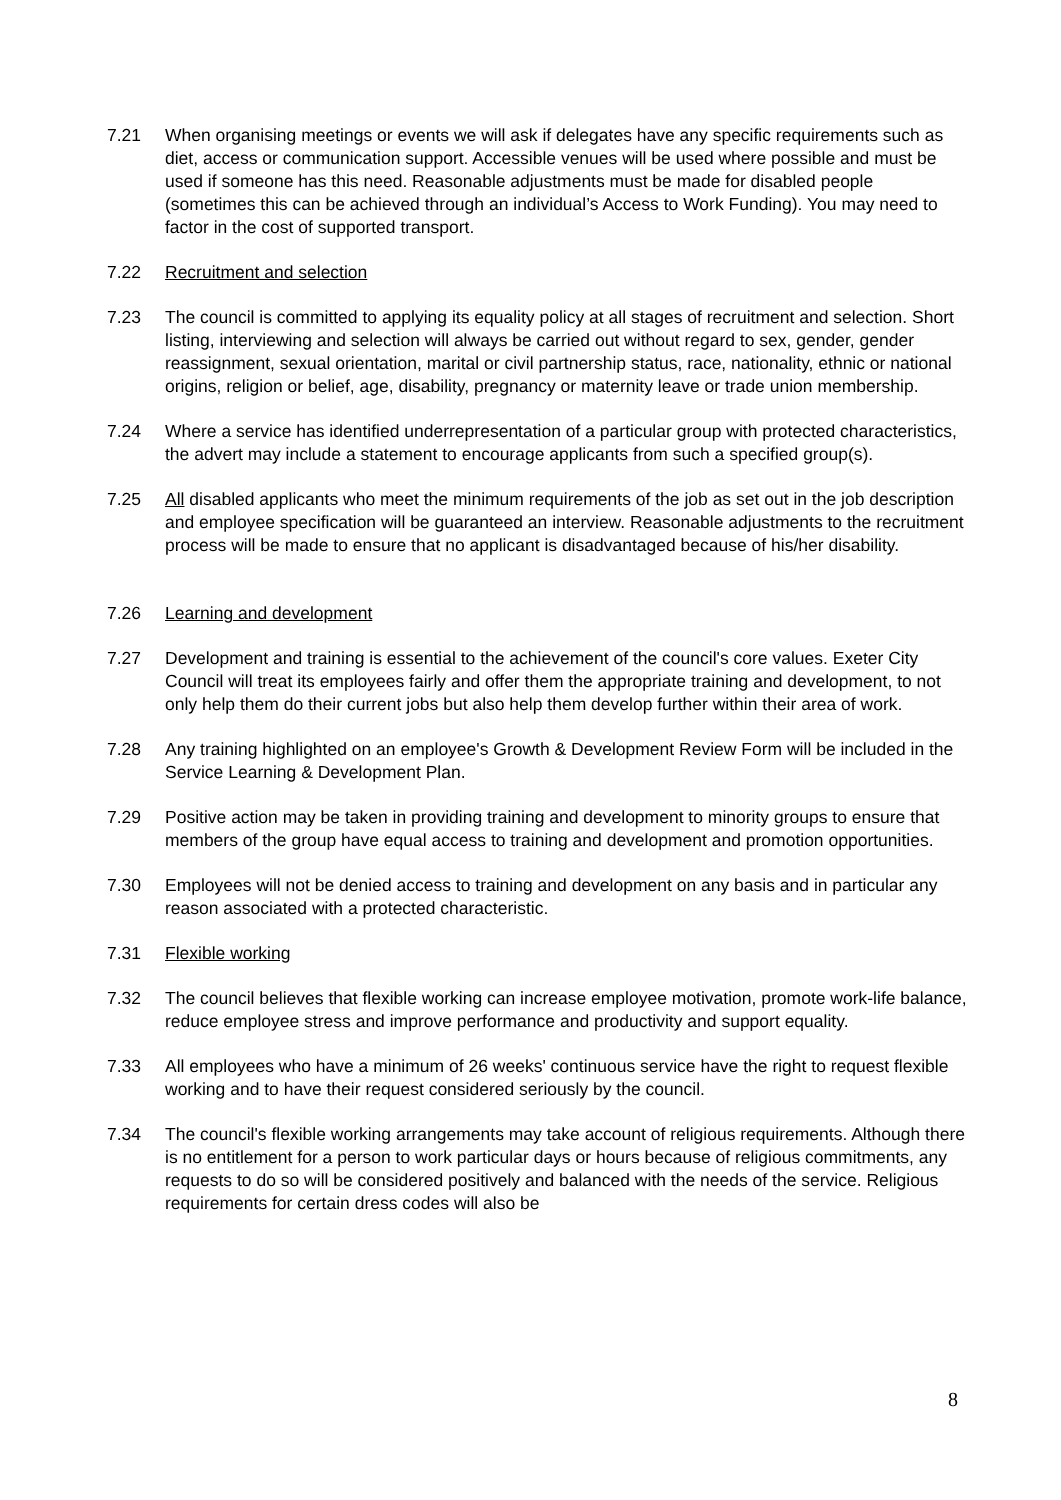7.21 When organising meetings or events we will ask if delegates have any specific requirements such as diet, access or communication support. Accessible venues will be used where possible and must be used if someone has this need. Reasonable adjustments must be made for disabled people (sometimes this can be achieved through an individual’s Access to Work Funding). You may need to factor in the cost of supported transport.
7.22 Recruitment and selection
7.23 The council is committed to applying its equality policy at all stages of recruitment and selection. Short listing, interviewing and selection will always be carried out without regard to sex, gender, gender reassignment, sexual orientation, marital or civil partnership status, race, nationality, ethnic or national origins, religion or belief, age, disability, pregnancy or maternity leave or trade union membership.
7.24 Where a service has identified underrepresentation of a particular group with protected characteristics, the advert may include a statement to encourage applicants from such a specified group(s).
7.25 All disabled applicants who meet the minimum requirements of the job as set out in the job description and employee specification will be guaranteed an interview. Reasonable adjustments to the recruitment process will be made to ensure that no applicant is disadvantaged because of his/her disability.
7.26 Learning and development
7.27 Development and training is essential to the achievement of the council's core values. Exeter City Council will treat its employees fairly and offer them the appropriate training and development, to not only help them do their current jobs but also help them develop further within their area of work.
7.28 Any training highlighted on an employee's Growth & Development Review Form will be included in the Service Learning & Development Plan.
7.29 Positive action may be taken in providing training and development to minority groups to ensure that members of the group have equal access to training and development and promotion opportunities.
7.30 Employees will not be denied access to training and development on any basis and in particular any reason associated with a protected characteristic.
7.31 Flexible working
7.32 The council believes that flexible working can increase employee motivation, promote work-life balance, reduce employee stress and improve performance and productivity and support equality.
7.33 All employees who have a minimum of 26 weeks' continuous service have the right to request flexible working and to have their request considered seriously by the council.
7.34 The council's flexible working arrangements may take account of religious requirements. Although there is no entitlement for a person to work particular days or hours because of religious commitments, any requests to do so will be considered positively and balanced with the needs of the service. Religious requirements for certain dress codes will also be
8